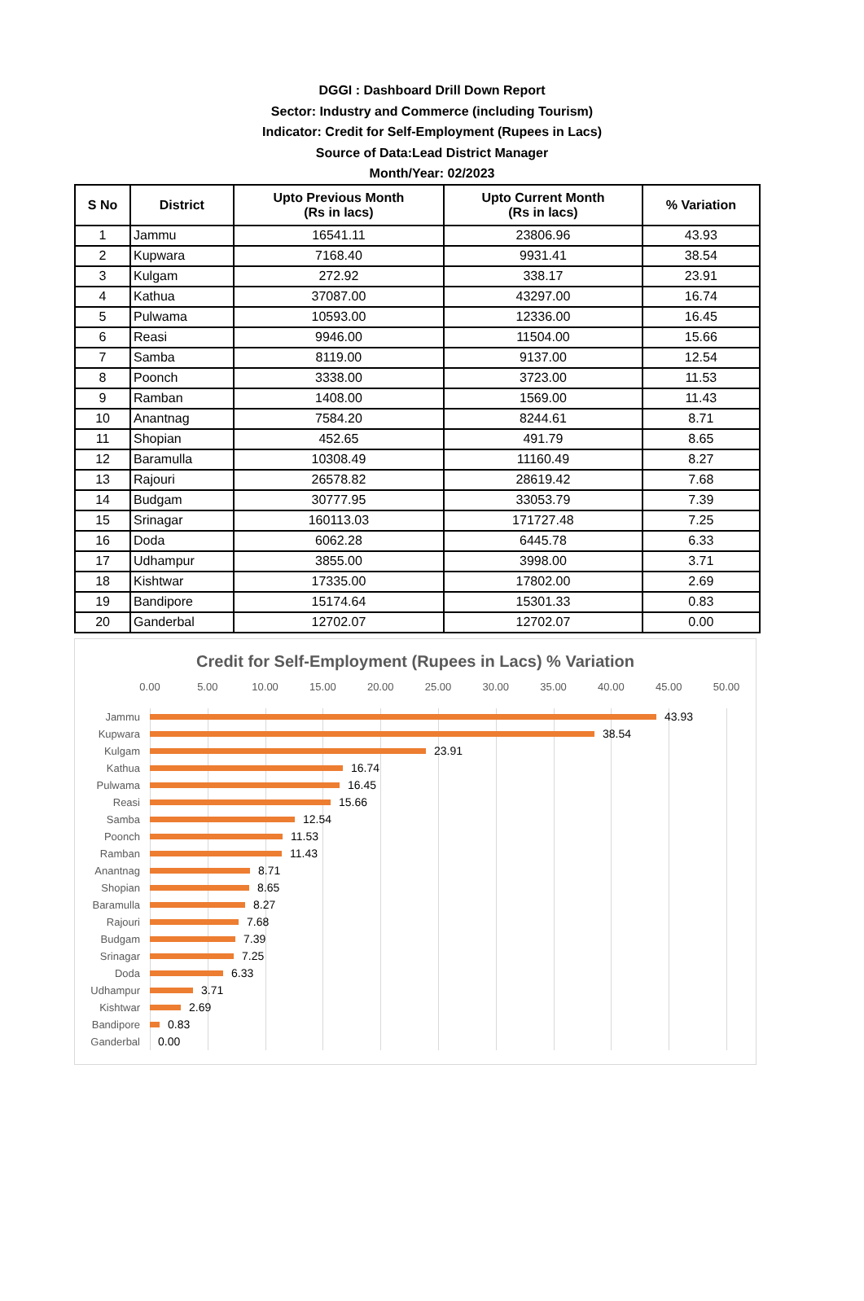DGGI : Dashboard Drill Down Report
Sector: Industry and Commerce (including Tourism)
Indicator: Credit for Self-Employment (Rupees in Lacs)
Source of Data:Lead District Manager
Month/Year: 02/2023
| S No | District | Upto Previous Month (Rs in lacs) | Upto Current Month (Rs in lacs) | % Variation |
| --- | --- | --- | --- | --- |
| 1 | Jammu | 16541.11 | 23806.96 | 43.93 |
| 2 | Kupwara | 7168.40 | 9931.41 | 38.54 |
| 3 | Kulgam | 272.92 | 338.17 | 23.91 |
| 4 | Kathua | 37087.00 | 43297.00 | 16.74 |
| 5 | Pulwama | 10593.00 | 12336.00 | 16.45 |
| 6 | Reasi | 9946.00 | 11504.00 | 15.66 |
| 7 | Samba | 8119.00 | 9137.00 | 12.54 |
| 8 | Poonch | 3338.00 | 3723.00 | 11.53 |
| 9 | Ramban | 1408.00 | 1569.00 | 11.43 |
| 10 | Anantnag | 7584.20 | 8244.61 | 8.71 |
| 11 | Shopian | 452.65 | 491.79 | 8.65 |
| 12 | Baramulla | 10308.49 | 11160.49 | 8.27 |
| 13 | Rajouri | 26578.82 | 28619.42 | 7.68 |
| 14 | Budgam | 30777.95 | 33053.79 | 7.39 |
| 15 | Srinagar | 160113.03 | 171727.48 | 7.25 |
| 16 | Doda | 6062.28 | 6445.78 | 6.33 |
| 17 | Udhampur | 3855.00 | 3998.00 | 3.71 |
| 18 | Kishtwar | 17335.00 | 17802.00 | 2.69 |
| 19 | Bandipore | 15174.64 | 15301.33 | 0.83 |
| 20 | Ganderbal | 12702.07 | 12702.07 | 0.00 |
Credit for Self-Employment (Rupees in Lacs) % Variation
0.00 5.00 10.00 15.00 20.00 25.00 30.00 35.00 40.00 45.00 50.00
Jammu 43.93
Kupwara 38.54
Kulgam 23.91
Kathua 16.74
Pulwama 16.45
Reasi 15.66
Samba 12.54
Poonch 11.53
Ramban 11.43
Anantnag 8.71
Shopian 8.65
Baramulla 8.27
Rajouri 7.68
Budgam 7.39
Srinagar 7.25
Doda 6.33
Udhampur 3.71
Kishtwar 2.69
Bandipore 0.83
Ganderbal 0.00